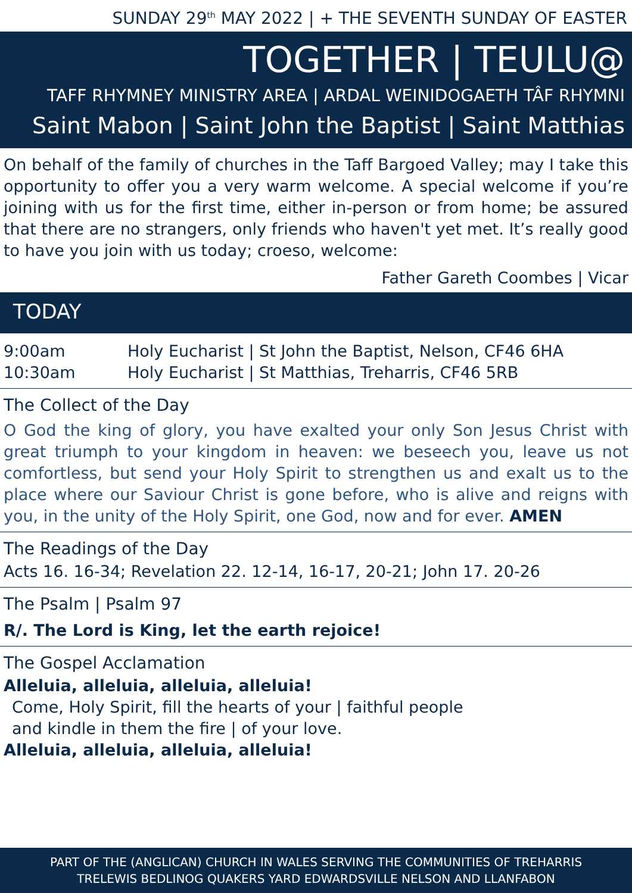SUNDAY 29<sup>th</sup> MAY 2022 | + THE SEVENTH SUNDAY OF EASTER
TOGETHER | TEULU@
TAFF RHYMNEY MINISTRY AREA | ARDAL WEINIDOGAETH TÂF RHYMNI
Saint Mabon | Saint John the Baptist | Saint Matthias
On behalf of the family of churches in the Taff Bargoed Valley; may I take this opportunity to offer you a very warm welcome. A special welcome if you’re joining with us for the first time, either in-person or from home; be assured that there are no strangers, only friends who haven't yet met. It’s really good to have you join with us today; croeso, welcome:
Father Gareth Coombes | Vicar
TODAY
9:00am Holy Eucharist | St John the Baptist, Nelson, CF46 6HA
10:30am Holy Eucharist | St Matthias, Treharris, CF46 5RB
The Collect of the Day
O God the king of glory, you have exalted your only Son Jesus Christ with great triumph to your kingdom in heaven: we beseech you, leave us not comfortless, but send your Holy Spirit to strengthen us and exalt us to the place where our Saviour Christ is gone before, who is alive and reigns with you, in the unity of the Holy Spirit, one God, now and for ever. AMEN
The Readings of the Day
Acts 16. 16-34; Revelation 22. 12-14, 16-17, 20-21; John 17. 20-26
The Psalm | Psalm 97
R/. The Lord is King, let the earth rejoice!
The Gospel Acclamation
Alleluia, alleluia, alleluia, alleluia!
Come, Holy Spirit, fill the hearts of your | faithful people
and kindle in them the fire | of your love.
Alleluia, alleluia, alleluia, alleluia!
PART OF THE (ANGLICAN) CHURCH IN WALES SERVING THE COMMUNITIES OF TREHARRIS
TRELEWIS BEDLINOG QUAKERS YARD EDWARDSVILLE NELSON AND LLANFABON